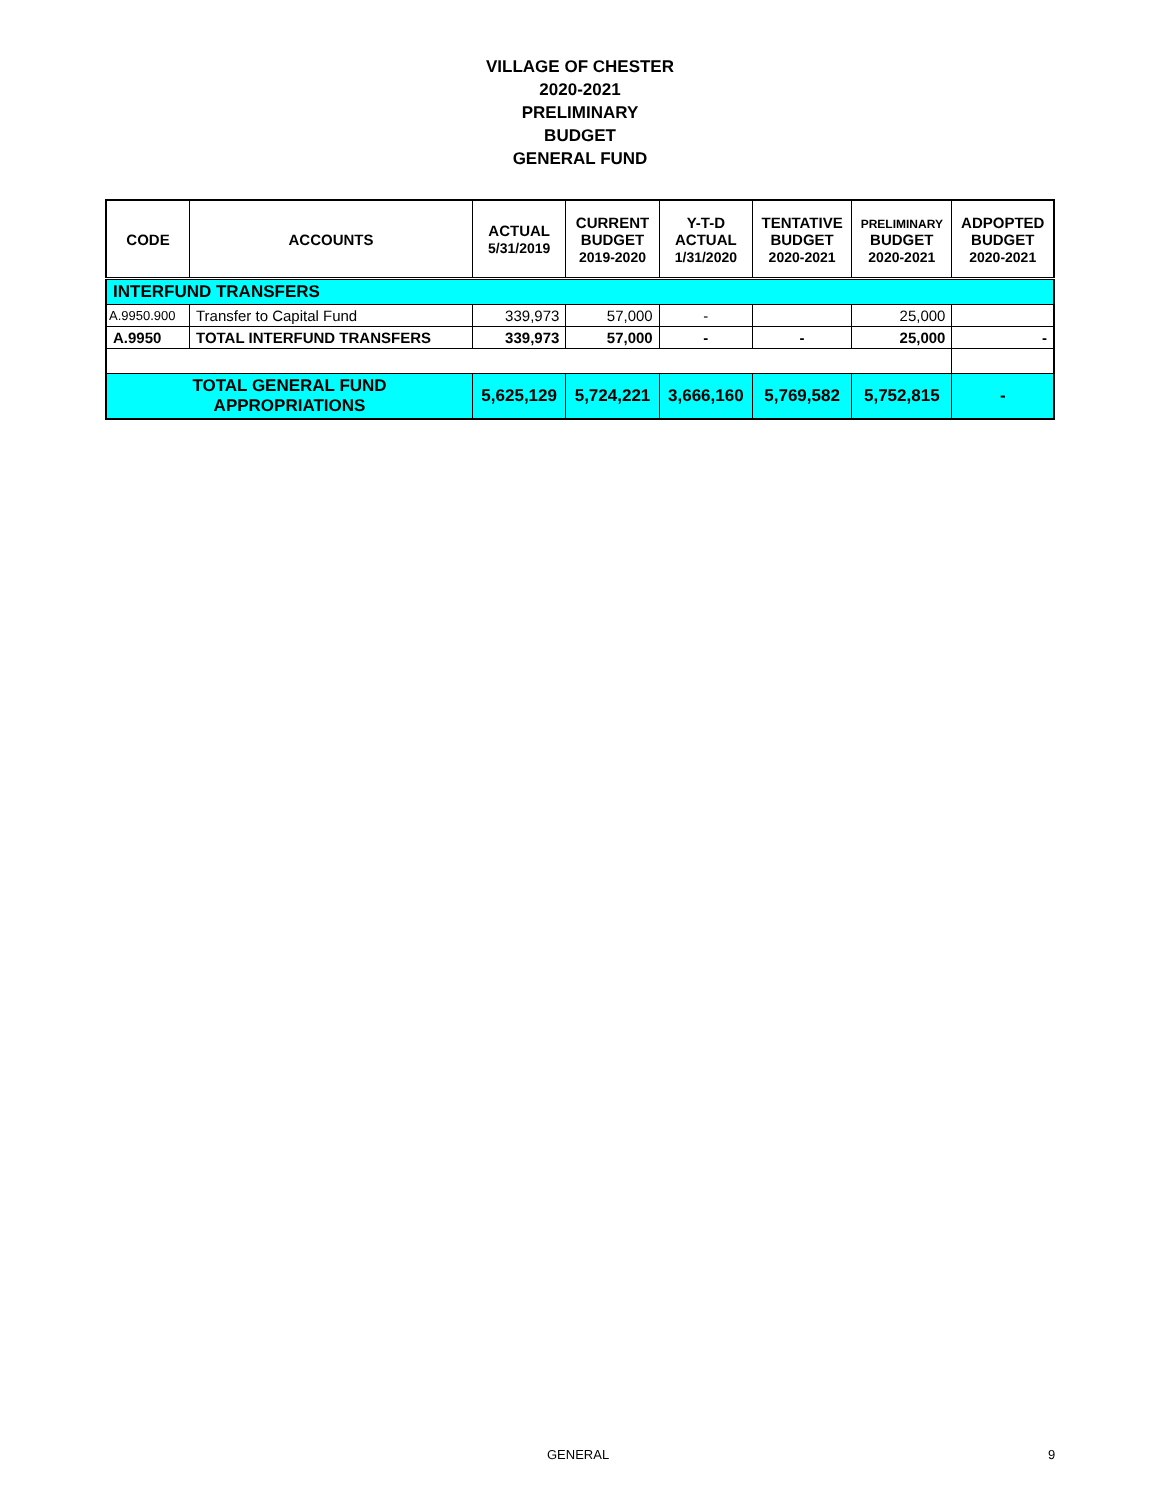VILLAGE OF CHESTER
2020-2021
PRELIMINARY
BUDGET
GENERAL FUND
| CODE | ACCOUNTS | ACTUAL 5/31/2019 | CURRENT BUDGET 2019-2020 | Y-T-D ACTUAL 1/31/2020 | TENTATIVE BUDGET 2020-2021 | PRELIMINARY BUDGET 2020-2021 | ADPOPTED BUDGET 2020-2021 |
| --- | --- | --- | --- | --- | --- | --- | --- |
| INTERFUND TRANSFERS | | | | | | | |
| A.9950.900 | Transfer to Capital Fund | 339,973 | 57,000 | - | | 25,000 | |
| A.9950 | TOTAL INTERFUND TRANSFERS | 339,973 | 57,000 | - | - | 25,000 | - |
| TOTAL GENERAL FUND APPROPRIATIONS | | 5,625,129 | 5,724,221 | 3,666,160 | 5,769,582 | 5,752,815 | - |
GENERAL 9